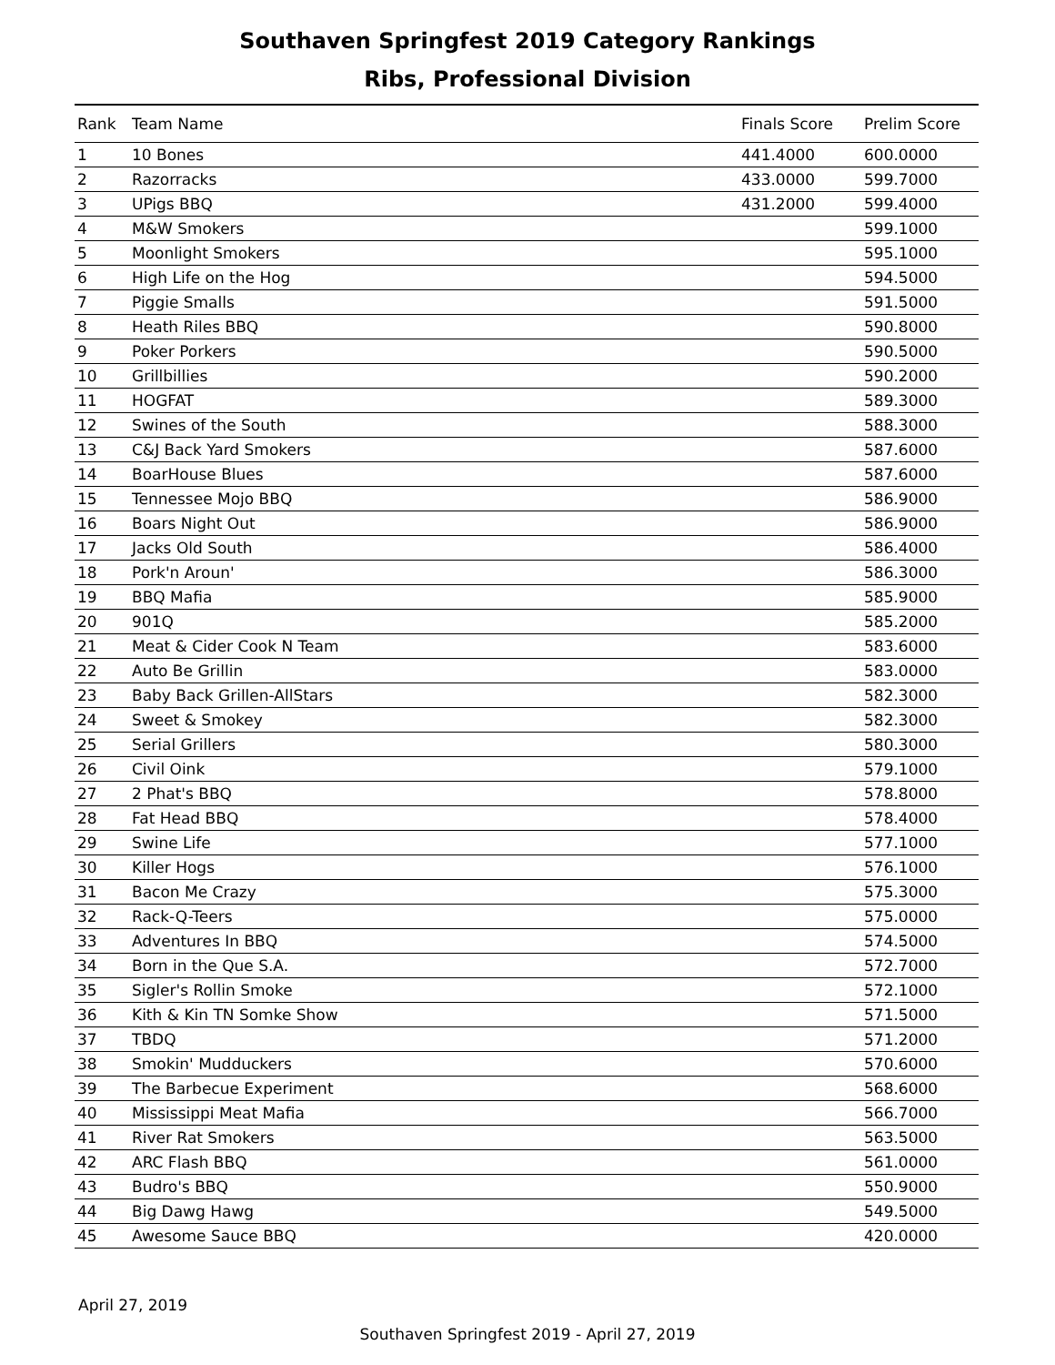Southaven Springfest 2019 Category Rankings
Ribs, Professional Division
| Rank | Team Name | Finals Score | Prelim Score |
| --- | --- | --- | --- |
| 1 | 10 Bones | 441.4000 | 600.0000 |
| 2 | Razorracks | 433.0000 | 599.7000 |
| 3 | UPigs BBQ | 431.2000 | 599.4000 |
| 4 | M&W Smokers | | 599.1000 |
| 5 | Moonlight Smokers | | 595.1000 |
| 6 | High Life on the Hog | | 594.5000 |
| 7 | Piggie Smalls | | 591.5000 |
| 8 | Heath Riles BBQ | | 590.8000 |
| 9 | Poker Porkers | | 590.5000 |
| 10 | Grillbillies | | 590.2000 |
| 11 | HOGFAT | | 589.3000 |
| 12 | Swines of the South | | 588.3000 |
| 13 | C&J Back Yard Smokers | | 587.6000 |
| 14 | BoarHouse Blues | | 587.6000 |
| 15 | Tennessee Mojo BBQ | | 586.9000 |
| 16 | Boars Night Out | | 586.9000 |
| 17 | Jacks Old South | | 586.4000 |
| 18 | Pork'n Aroun' | | 586.3000 |
| 19 | BBQ Mafia | | 585.9000 |
| 20 | 901Q | | 585.2000 |
| 21 | Meat & Cider Cook N Team | | 583.6000 |
| 22 | Auto Be Grillin | | 583.0000 |
| 23 | Baby Back Grillen-AllStars | | 582.3000 |
| 24 | Sweet & Smokey | | 582.3000 |
| 25 | Serial Grillers | | 580.3000 |
| 26 | Civil Oink | | 579.1000 |
| 27 | 2 Phat's BBQ | | 578.8000 |
| 28 | Fat Head BBQ | | 578.4000 |
| 29 | Swine Life | | 577.1000 |
| 30 | Killer Hogs | | 576.1000 |
| 31 | Bacon Me Crazy | | 575.3000 |
| 32 | Rack-Q-Teers | | 575.0000 |
| 33 | Adventures In BBQ | | 574.5000 |
| 34 | Born in the Que S.A. | | 572.7000 |
| 35 | Sigler's Rollin Smoke | | 572.1000 |
| 36 | Kith & Kin TN Somke Show | | 571.5000 |
| 37 | TBDQ | | 571.2000 |
| 38 | Smokin' Mudduckers | | 570.6000 |
| 39 | The Barbecue Experiment | | 568.6000 |
| 40 | Mississippi Meat Mafia | | 566.7000 |
| 41 | River Rat Smokers | | 563.5000 |
| 42 | ARC Flash BBQ | | 561.0000 |
| 43 | Budro's BBQ | | 550.9000 |
| 44 | Big Dawg Hawg | | 549.5000 |
| 45 | Awesome Sauce BBQ | | 420.0000 |
April 27, 2019
Southaven Springfest 2019 - April 27, 2019